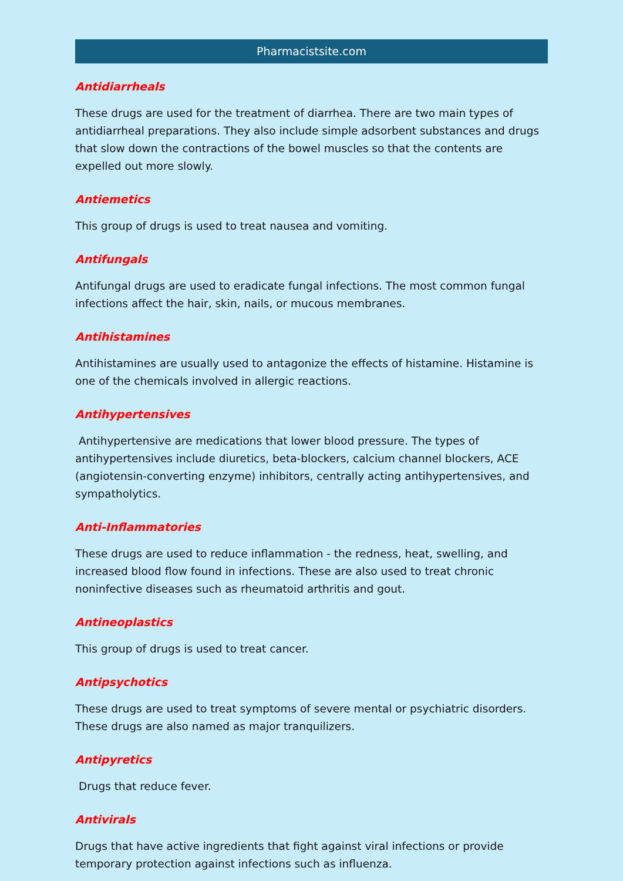Pharmacistsite.com
Antidiarrheals
These drugs are used for the treatment of diarrhea. There are two main types of antidiarrheal preparations. They also include simple adsorbent substances and drugs that slow down the contractions of the bowel muscles so that the contents are expelled out more slowly.
Antiemetics
This group of drugs is used to treat nausea and vomiting.
Antifungals
Antifungal drugs are used to eradicate fungal infections. The most common fungal infections affect the hair, skin, nails, or mucous membranes.
Antihistamines
Antihistamines are usually used to antagonize the effects of histamine. Histamine is one of the chemicals involved in allergic reactions.
Antihypertensives
Antihypertensive are medications that lower blood pressure. The types of antihypertensives include diuretics, beta-blockers, calcium channel blockers, ACE (angiotensin-converting enzyme) inhibitors, centrally acting antihypertensives, and sympatholytics.
Anti-Inflammatories
These drugs are used to reduce inflammation - the redness, heat, swelling, and increased blood flow found in infections. These are also used to treat chronic noninfective diseases such as rheumatoid arthritis and gout.
Antineoplastics
This group of drugs is used to treat cancer.
Antipsychotics
These drugs are used to treat symptoms of severe mental or psychiatric disorders. These drugs are also named as major tranquilizers.
Antipyretics
Drugs that reduce fever.
Antivirals
Drugs that have active ingredients that fight against viral infections or provide temporary protection against infections such as influenza.